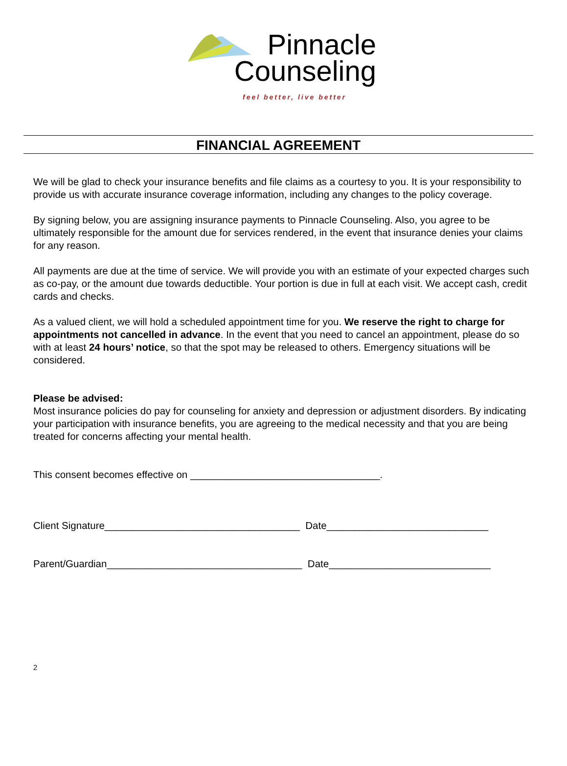Pinnacle Counseling
feel better, live better
FINANCIAL AGREEMENT
We will be glad to check your insurance benefits and file claims as a courtesy to you. It is your responsibility to provide us with accurate insurance coverage information, including any changes to the policy coverage.
By signing below, you are assigning insurance payments to Pinnacle Counseling. Also, you agree to be ultimately responsible for the amount due for services rendered, in the event that insurance denies your claims for any reason.
All payments are due at the time of service. We will provide you with an estimate of your expected charges such as co-pay, or the amount due towards deductible. Your portion is due in full at each visit. We accept cash, credit cards and checks.
As a valued client, we will hold a scheduled appointment time for you. We reserve the right to charge for appointments not cancelled in advance. In the event that you need to cancel an appointment, please do so with at least 24 hours’ notice, so that the spot may be released to others. Emergency situations will be considered.
Please be advised:
Most insurance policies do pay for counseling for anxiety and depression or adjustment disorders. By indicating your participation with insurance benefits, you are agreeing to the medical necessity and that you are being treated for concerns affecting your mental health.
This consent becomes effective on __________________________________.
Client Signature___________________________________ Date_____________________________
Parent/Guardian___________________________________ Date_____________________________
2